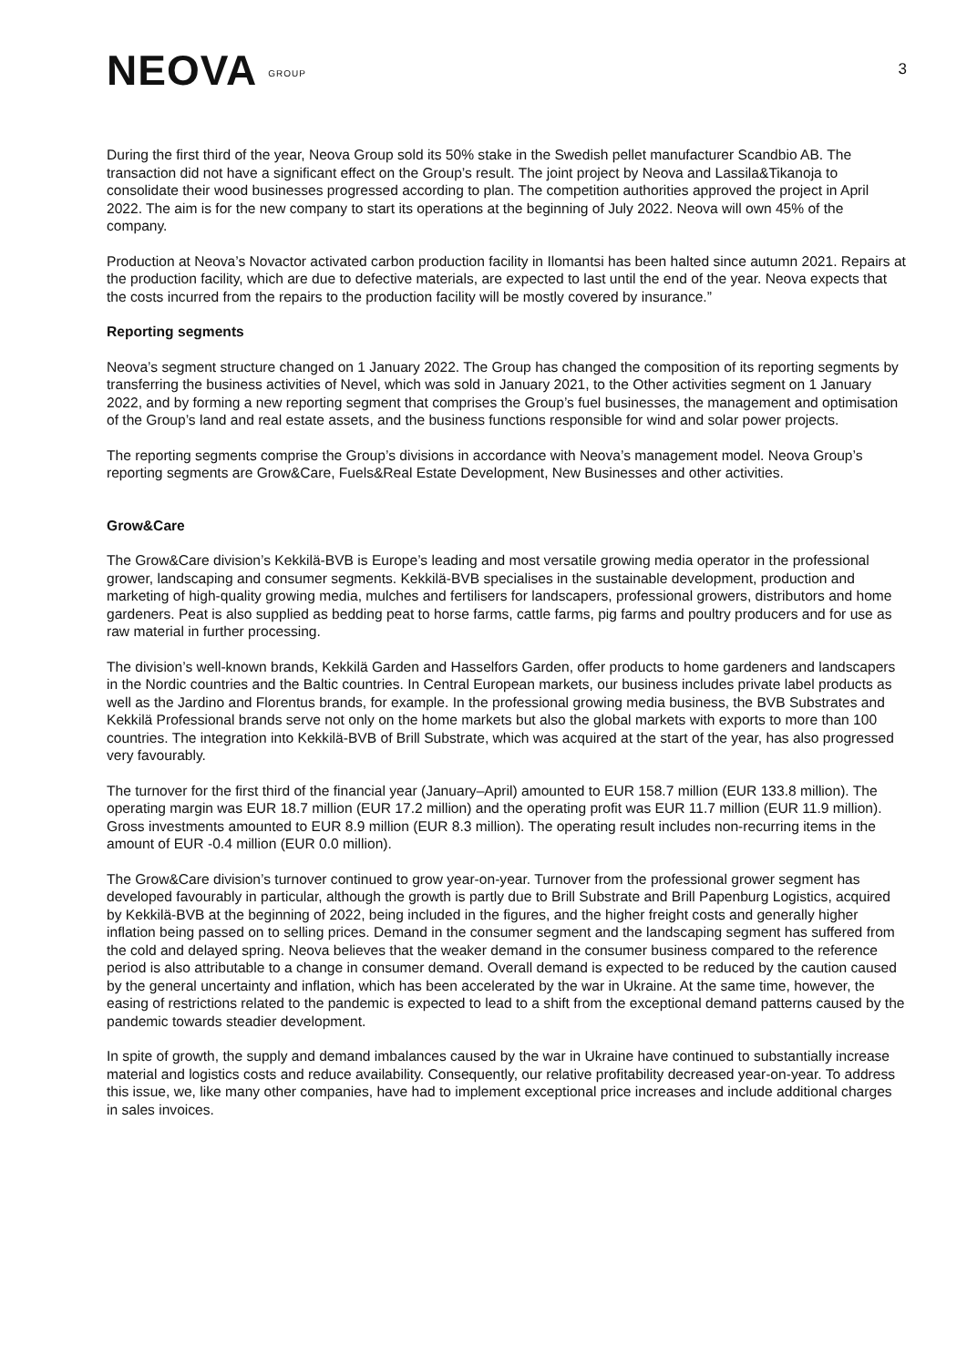NEOVA GROUP
3
During the first third of the year, Neova Group sold its 50% stake in the Swedish pellet manufacturer Scandbio AB. The transaction did not have a significant effect on the Group’s result. The joint project by Neova and Lassila&Tikanoja to consolidate their wood businesses progressed according to plan. The competition authorities approved the project in April 2022. The aim is for the new company to start its operations at the beginning of July 2022. Neova will own 45% of the company.
Production at Neova’s Novactor activated carbon production facility in Ilomantsi has been halted since autumn 2021. Repairs at the production facility, which are due to defective materials, are expected to last until the end of the year. Neova expects that the costs incurred from the repairs to the production facility will be mostly covered by insurance.”
Reporting segments
Neova’s segment structure changed on 1 January 2022. The Group has changed the composition of its reporting segments by transferring the business activities of Nevel, which was sold in January 2021, to the Other activities segment on 1 January 2022, and by forming a new reporting segment that comprises the Group’s fuel businesses, the management and optimisation of the Group’s land and real estate assets, and the business functions responsible for wind and solar power projects.
The reporting segments comprise the Group’s divisions in accordance with Neova’s management model. Neova Group’s reporting segments are Grow&Care, Fuels&Real Estate Development, New Businesses and other activities.
Grow&Care
The Grow&Care division’s Kekkilä-BVB is Europe’s leading and most versatile growing media operator in the professional grower, landscaping and consumer segments. Kekkilä-BVB specialises in the sustainable development, production and marketing of high-quality growing media, mulches and fertilisers for landscapers, professional growers, distributors and home gardeners. Peat is also supplied as bedding peat to horse farms, cattle farms, pig farms and poultry producers and for use as raw material in further processing.
The division’s well-known brands, Kekkilä Garden and Hasselfors Garden, offer products to home gardeners and landscapers in the Nordic countries and the Baltic countries. In Central European markets, our business includes private label products as well as the Jardino and Florentus brands, for example. In the professional growing media business, the BVB Substrates and Kekkilä Professional brands serve not only on the home markets but also the global markets with exports to more than 100 countries. The integration into Kekkilä-BVB of Brill Substrate, which was acquired at the start of the year, has also progressed very favourably.
The turnover for the first third of the financial year (January–April) amounted to EUR 158.7 million (EUR 133.8 million). The operating margin was EUR 18.7 million (EUR 17.2 million) and the operating profit was EUR 11.7 million (EUR 11.9 million). Gross investments amounted to EUR 8.9 million (EUR 8.3 million). The operating result includes non-recurring items in the amount of EUR -0.4 million (EUR 0.0 million).
The Grow&Care division’s turnover continued to grow year-on-year. Turnover from the professional grower segment has developed favourably in particular, although the growth is partly due to Brill Substrate and Brill Papenburg Logistics, acquired by Kekkilä-BVB at the beginning of 2022, being included in the figures, and the higher freight costs and generally higher inflation being passed on to selling prices. Demand in the consumer segment and the landscaping segment has suffered from the cold and delayed spring. Neova believes that the weaker demand in the consumer business compared to the reference period is also attributable to a change in consumer demand. Overall demand is expected to be reduced by the caution caused by the general uncertainty and inflation, which has been accelerated by the war in Ukraine. At the same time, however, the easing of restrictions related to the pandemic is expected to lead to a shift from the exceptional demand patterns caused by the pandemic towards steadier development.
In spite of growth, the supply and demand imbalances caused by the war in Ukraine have continued to substantially increase material and logistics costs and reduce availability. Consequently, our relative profitability decreased year-on-year. To address this issue, we, like many other companies, have had to implement exceptional price increases and include additional charges in sales invoices.